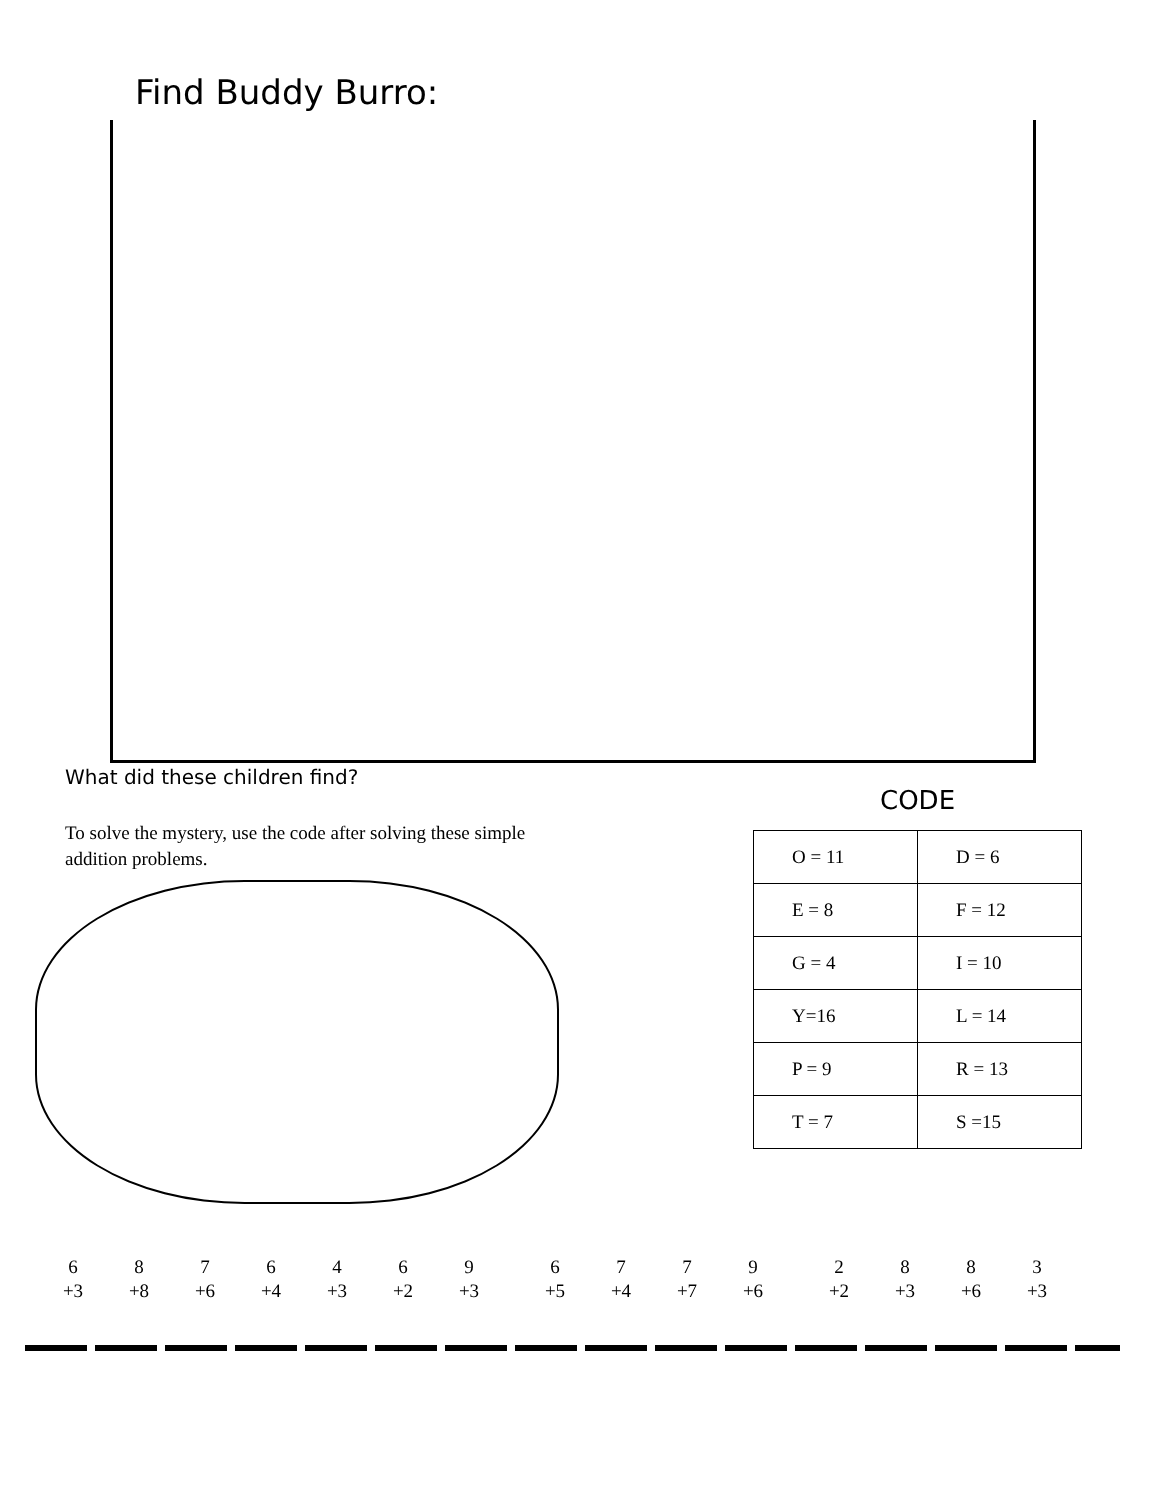Find Buddy Burro:
What did these children find?
CODE
To solve the mystery, use the code after solving these simple addition problems.
| O = 11 | D = 6 |
| E = 8 | F = 12 |
| G = 4 | I = 10 |
| Y=16 | L = 14 |
| P = 9 | R = 13 |
| T = 7 | S =15 |
| 6 +3 | 8 +8 | 7 +6 | 6 +4 | 4 +3 | 6 +2 | 9 +3 | | 6 +5 | 7 +4 | 7 +7 | 9 +6 | | 2 +2 | 8 +3 | 8 +6 | 3 +3 |